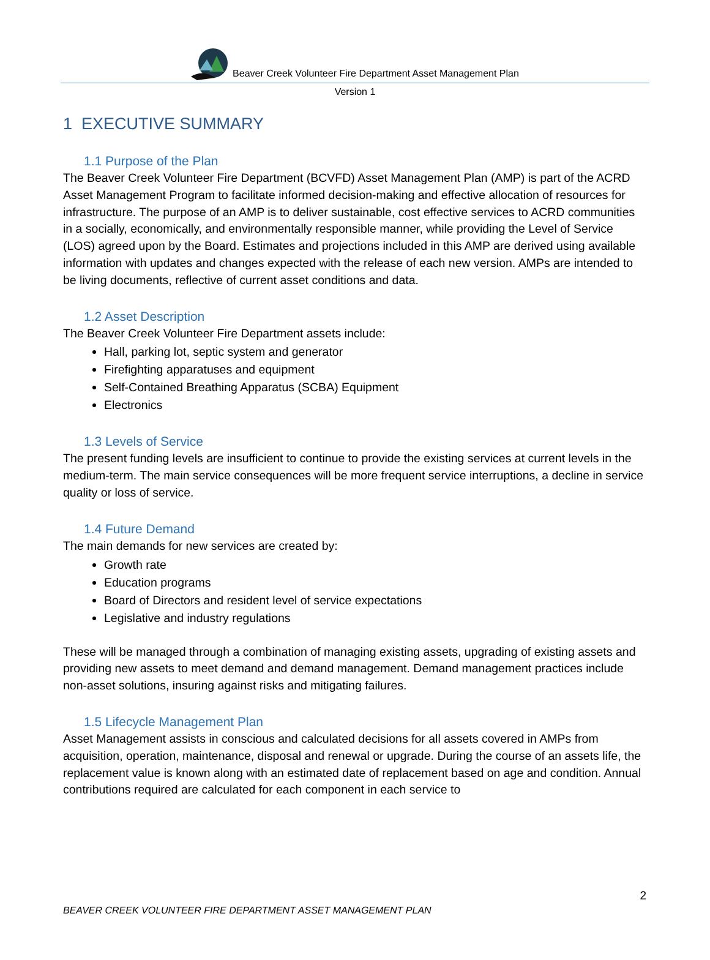Beaver Creek Volunteer Fire Department Asset Management Plan
Version 1
1 EXECUTIVE SUMMARY
1.1 Purpose of the Plan
The Beaver Creek Volunteer Fire Department (BCVFD) Asset Management Plan (AMP) is part of the ACRD Asset Management Program to facilitate informed decision-making and effective allocation of resources for infrastructure. The purpose of an AMP is to deliver sustainable, cost effective services to ACRD communities in a socially, economically, and environmentally responsible manner, while providing the Level of Service (LOS) agreed upon by the Board. Estimates and projections included in this AMP are derived using available information with updates and changes expected with the release of each new version. AMPs are intended to be living documents, reflective of current asset conditions and data.
1.2 Asset Description
The Beaver Creek Volunteer Fire Department assets include:
Hall, parking lot, septic system and generator
Firefighting apparatuses and equipment
Self-Contained Breathing Apparatus (SCBA) Equipment
Electronics
1.3 Levels of Service
The present funding levels are insufficient to continue to provide the existing services at current levels in the medium-term. The main service consequences will be more frequent service interruptions, a decline in service quality or loss of service.
1.4 Future Demand
The main demands for new services are created by:
Growth rate
Education programs
Board of Directors and resident level of service expectations
Legislative and industry regulations
These will be managed through a combination of managing existing assets, upgrading of existing assets and providing new assets to meet demand and demand management. Demand management practices include non-asset solutions, insuring against risks and mitigating failures.
1.5 Lifecycle Management Plan
Asset Management assists in conscious and calculated decisions for all assets covered in AMPs from acquisition, operation, maintenance, disposal and renewal or upgrade. During the course of an assets life, the replacement value is known along with an estimated date of replacement based on age and condition. Annual contributions required are calculated for each component in each service to
2
BEAVER CREEK VOLUNTEER FIRE DEPARTMENT ASSET MANAGEMENT PLAN